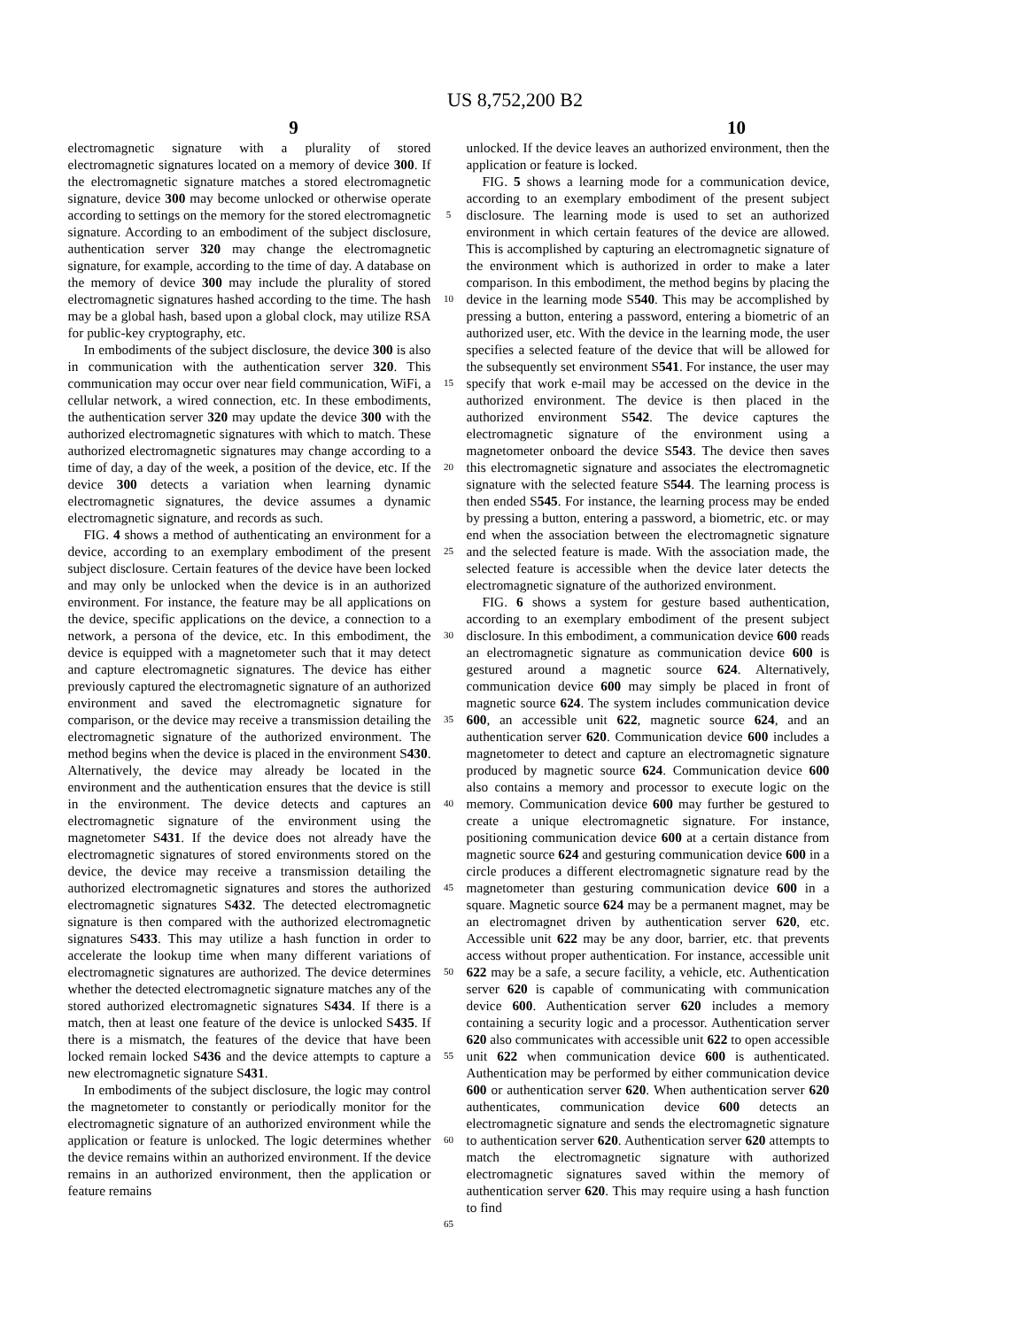US 8,752,200 B2
9 10
electromagnetic signature with a plurality of stored electromagnetic signatures located on a memory of device 300. If the electromagnetic signature matches a stored electromagnetic signature, device 300 may become unlocked or otherwise operate according to settings on the memory for the stored electromagnetic signature. According to an embodiment of the subject disclosure, authentication server 320 may change the electromagnetic signature, for example, according to the time of day. A database on the memory of device 300 may include the plurality of stored electromagnetic signatures hashed according to the time. The hash may be a global hash, based upon a global clock, may utilize RSA for public-key cryptography, etc.
In embodiments of the subject disclosure, the device 300 is also in communication with the authentication server 320. This communication may occur over near field communication, WiFi, a cellular network, a wired connection, etc. In these embodiments, the authentication server 320 may update the device 300 with the authorized electromagnetic signatures with which to match. These authorized electromagnetic signatures may change according to a time of day, a day of the week, a position of the device, etc. If the device 300 detects a variation when learning dynamic electromagnetic signatures, the device assumes a dynamic electromagnetic signature, and records as such.
FIG. 4 shows a method of authenticating an environment for a device, according to an exemplary embodiment of the present subject disclosure. Certain features of the device have been locked and may only be unlocked when the device is in an authorized environment. For instance, the feature may be all applications on the device, specific applications on the device, a connection to a network, a persona of the device, etc. In this embodiment, the device is equipped with a magnetometer such that it may detect and capture electromagnetic signatures. The device has either previously captured the electromagnetic signature of an authorized environment and saved the electromagnetic signature for comparison, or the device may receive a transmission detailing the electromagnetic signature of the authorized environment. The method begins when the device is placed in the environment S430. Alternatively, the device may already be located in the environment and the authentication ensures that the device is still in the environment. The device detects and captures an electromagnetic signature of the environment using the magnetometer S431. If the device does not already have the electromagnetic signatures of stored environments stored on the device, the device may receive a transmission detailing the authorized electromagnetic signatures and stores the authorized electromagnetic signatures S432. The detected electromagnetic signature is then compared with the authorized electromagnetic signatures S433. This may utilize a hash function in order to accelerate the lookup time when many different variations of electromagnetic signatures are authorized. The device determines whether the detected electromagnetic signature matches any of the stored authorized electromagnetic signatures S434. If there is a match, then at least one feature of the device is unlocked S435. If there is a mismatch, the features of the device that have been locked remain locked S436 and the device attempts to capture a new electromagnetic signature S431.
In embodiments of the subject disclosure, the logic may control the magnetometer to constantly or periodically monitor for the electromagnetic signature of an authorized environment while the application or feature is unlocked. The logic determines whether the device remains within an authorized environment. If the device remains in an authorized environment, then the application or feature remains
5
10
15
20
25
30
35
40
45
50
55
60
65
unlocked. If the device leaves an authorized environment, then the application or feature is locked.
FIG. 5 shows a learning mode for a communication device, according to an exemplary embodiment of the present subject disclosure. The learning mode is used to set an authorized environment in which certain features of the device are allowed. This is accomplished by capturing an electromagnetic signature of the environment which is authorized in order to make a later comparison. In this embodiment, the method begins by placing the device in the learning mode S540. This may be accomplished by pressing a button, entering a password, entering a biometric of an authorized user, etc. With the device in the learning mode, the user specifies a selected feature of the device that will be allowed for the subsequently set environment S541. For instance, the user may specify that work e-mail may be accessed on the device in the authorized environment. The device is then placed in the authorized environment S542. The device captures the electromagnetic signature of the environment using a magnetometer onboard the device S543. The device then saves this electromagnetic signature and associates the electromagnetic signature with the selected feature S544. The learning process is then ended S545. For instance, the learning process may be ended by pressing a button, entering a password, a biometric, etc. or may end when the association between the electromagnetic signature and the selected feature is made. With the association made, the selected feature is accessible when the device later detects the electromagnetic signature of the authorized environment.
FIG. 6 shows a system for gesture based authentication, according to an exemplary embodiment of the present subject disclosure. In this embodiment, a communication device 600 reads an electromagnetic signature as communication device 600 is gestured around a magnetic source 624. Alternatively, communication device 600 may simply be placed in front of magnetic source 624. The system includes communication device 600, an accessible unit 622, magnetic source 624, and an authentication server 620. Communication device 600 includes a magnetometer to detect and capture an electromagnetic signature produced by magnetic source 624. Communication device 600 also contains a memory and processor to execute logic on the memory. Communication device 600 may further be gestured to create a unique electromagnetic signature. For instance, positioning communication device 600 at a certain distance from magnetic source 624 and gesturing communication device 600 in a circle produces a different electromagnetic signature read by the magnetometer than gesturing communication device 600 in a square. Magnetic source 624 may be a permanent magnet, may be an electromagnet driven by authentication server 620, etc. Accessible unit 622 may be any door, barrier, etc. that prevents access without proper authentication. For instance, accessible unit 622 may be a safe, a secure facility, a vehicle, etc. Authentication server 620 is capable of communicating with communication device 600. Authentication server 620 includes a memory containing a security logic and a processor. Authentication server 620 also communicates with accessible unit 622 to open accessible unit 622 when communication device 600 is authenticated. Authentication may be performed by either communication device 600 or authentication server 620. When authentication server 620 authenticates, communication device 600 detects an electromagnetic signature and sends the electromagnetic signature to authentication server 620. Authentication server 620 attempts to match the electromagnetic signature with authorized electromagnetic signatures saved within the memory of authentication server 620. This may require using a hash function to find